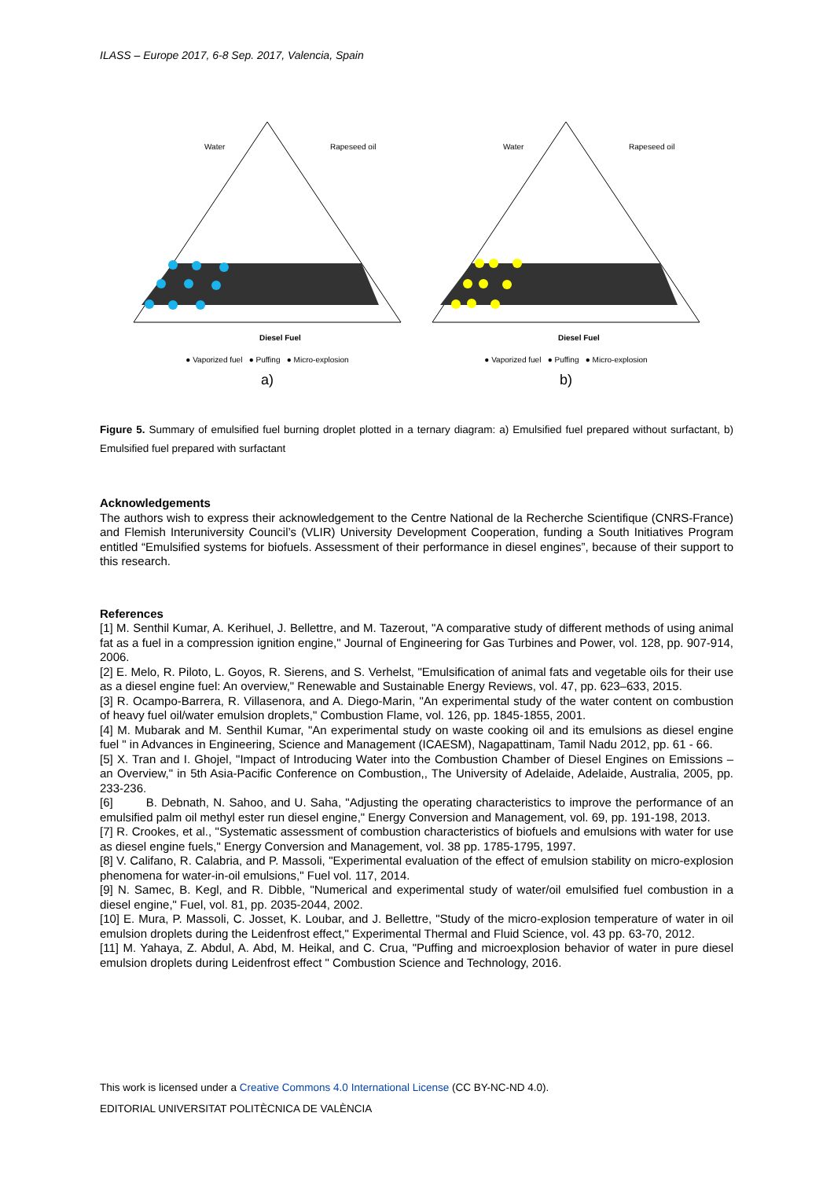ILASS – Europe 2017, 6-8 Sep. 2017, Valencia, Spain
Water
Rapeseed oil
Diesel Fuel
● Vaporized fuel ● Puffing ● Micro-explosion
a)
Water
Rapeseed oil
Diesel Fuel
● Vaporized fuel ● Puffing ● Micro-explosion
b)
Figure 5. Summary of emulsified fuel burning droplet plotted in a ternary diagram: a) Emulsified fuel prepared without surfactant, b) Emulsified fuel prepared with surfactant
Acknowledgements
The authors wish to express their acknowledgement to the Centre National de la Recherche Scientifique (CNRS-France) and Flemish Interuniversity Council’s (VLIR) University Development Cooperation, funding a South Initiatives Program entitled “Emulsified systems for biofuels. Assessment of their performance in diesel engines”, because of their support to this research.
References
[1] M. Senthil Kumar, A. Kerihuel, J. Bellettre, and M. Tazerout, "A comparative study of different methods of using animal fat as a fuel in a compression ignition engine," Journal of Engineering for Gas Turbines and Power, vol. 128, pp. 907-914, 2006.
[2] E. Melo, R. Piloto, L. Goyos, R. Sierens, and S. Verhelst, "Emulsification of animal fats and vegetable oils for their use as a diesel engine fuel: An overview," Renewable and Sustainable Energy Reviews, vol. 47, pp. 623–633, 2015.
[3] R. Ocampo-Barrera, R. Villasenora, and A. Diego-Marin, "An experimental study of the water content on combustion of heavy fuel oil/water emulsion droplets," Combustion Flame, vol. 126, pp. 1845-1855, 2001.
[4] M. Mubarak and M. Senthil Kumar, "An experimental study on waste cooking oil and its emulsions as diesel engine fuel " in Advances in Engineering, Science and Management (ICAESM), Nagapattinam, Tamil Nadu 2012, pp. 61 - 66.
[5] X. Tran and I. Ghojel, "Impact of Introducing Water into the Combustion Chamber of Diesel Engines on Emissions – an Overview," in 5th Asia-Pacific Conference on Combustion,, The University of Adelaide, Adelaide, Australia, 2005, pp. 233-236.
[6] B. Debnath, N. Sahoo, and U. Saha, "Adjusting the operating characteristics to improve the performance of an emulsified palm oil methyl ester run diesel engine," Energy Conversion and Management, vol. 69, pp. 191-198, 2013.
[7] R. Crookes, et al., "Systematic assessment of combustion characteristics of biofuels and emulsions with water for use as diesel engine fuels," Energy Conversion and Management, vol. 38 pp. 1785-1795, 1997.
[8] V. Califano, R. Calabria, and P. Massoli, "Experimental evaluation of the effect of emulsion stability on micro-explosion phenomena for water-in-oil emulsions," Fuel vol. 117, 2014.
[9] N. Samec, B. Kegl, and R. Dibble, "Numerical and experimental study of water/oil emulsified fuel combustion in a diesel engine," Fuel, vol. 81, pp. 2035-2044, 2002.
[10] E. Mura, P. Massoli, C. Josset, K. Loubar, and J. Bellettre, "Study of the micro-explosion temperature of water in oil emulsion droplets during the Leidenfrost effect," Experimental Thermal and Fluid Science, vol. 43 pp. 63-70, 2012.
[11] M. Yahaya, Z. Abdul, A. Abd, M. Heikal, and C. Crua, "Puffing and microexplosion behavior of water in pure diesel emulsion droplets during Leidenfrost effect " Combustion Science and Technology, 2016.
This work is licensed under a Creative Commons 4.0 International License (CC BY-NC-ND 4.0).
EDITORIAL UNIVERSITAT POLITÈCNICA DE VALÈNCIA